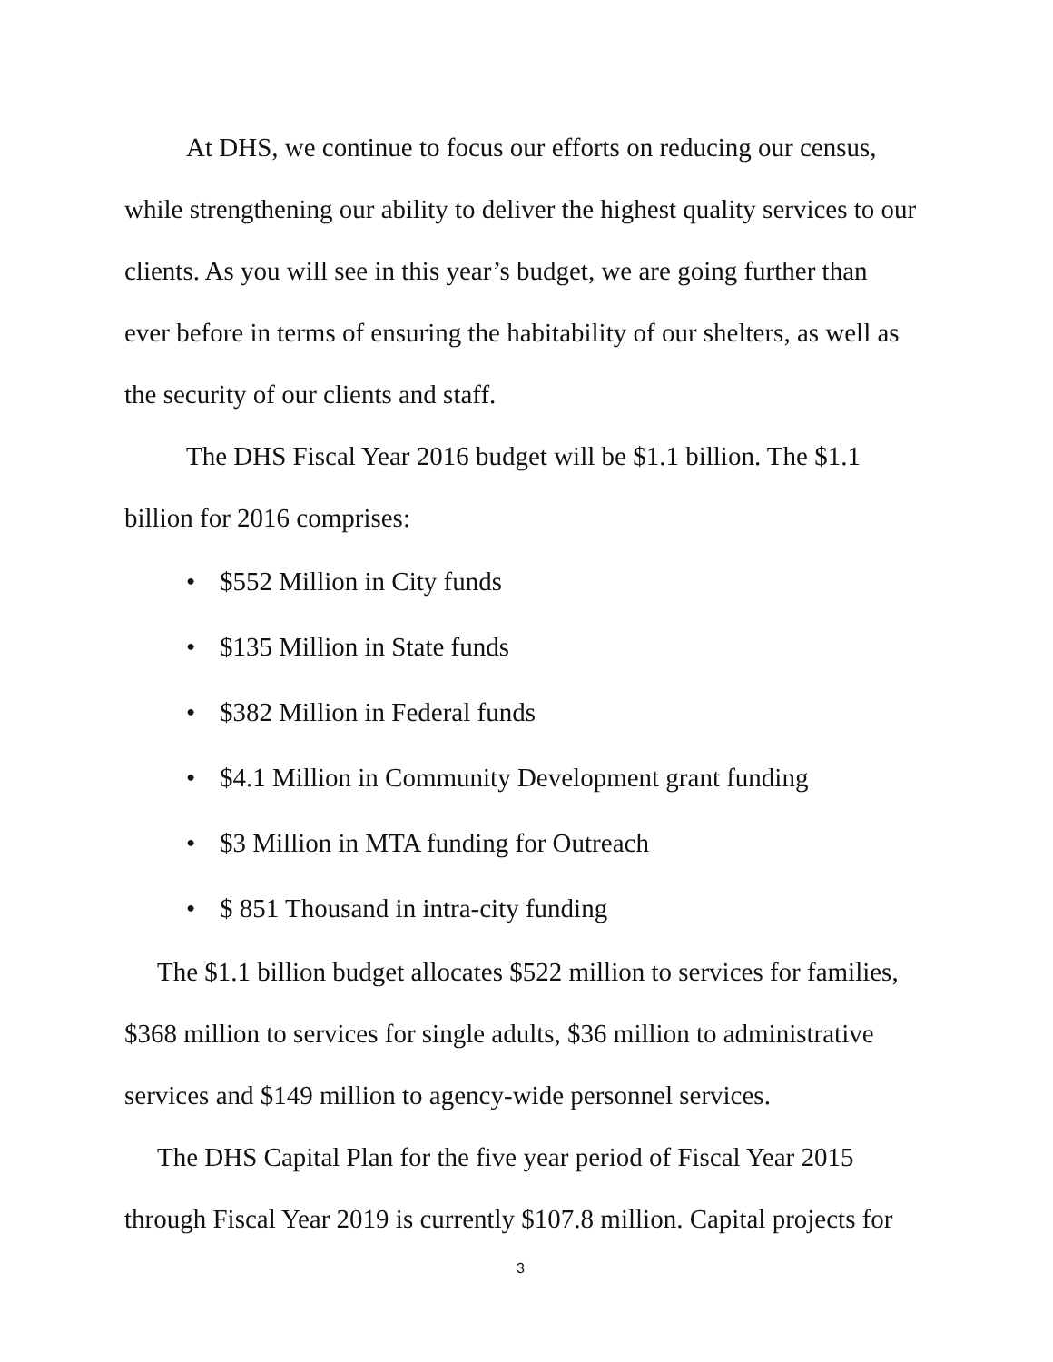At DHS, we continue to focus our efforts on reducing our census, while strengthening our ability to deliver the highest quality services to our clients. As you will see in this year’s budget, we are going further than ever before in terms of ensuring the habitability of our shelters, as well as the security of our clients and staff.
The DHS Fiscal Year 2016 budget will be $1.1 billion. The $1.1 billion for 2016 comprises:
• $552 Million in City funds
• $135 Million in State funds
• $382 Million in Federal funds
• $4.1 Million in Community Development grant funding
• $3 Million in MTA funding for Outreach
• $ 851 Thousand in intra-city funding
The $1.1 billion budget allocates $522 million to services for families, $368 million to services for single adults, $36 million to administrative services and $149 million to agency-wide personnel services.
The DHS Capital Plan for the five year period of Fiscal Year 2015 through Fiscal Year 2019 is currently $107.8 million. Capital projects for
3